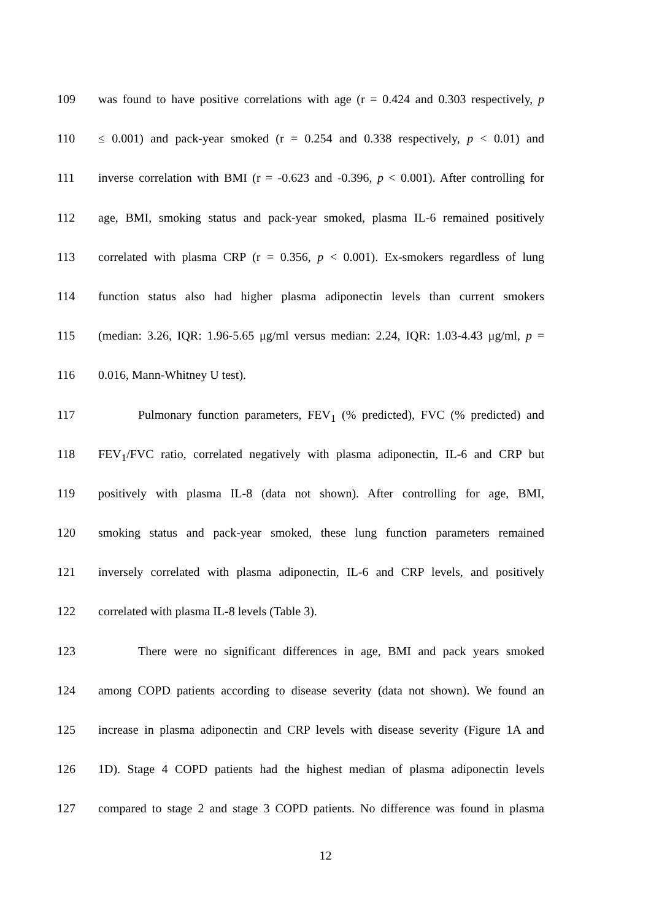109 was found to have positive correlations with age (r = 0.424 and 0.303 respectively, p
110 ≤ 0.001) and pack-year smoked (r = 0.254 and 0.338 respectively, p < 0.01) and
111 inverse correlation with BMI (r = -0.623 and -0.396, p < 0.001). After controlling for
112 age, BMI, smoking status and pack-year smoked, plasma IL-6 remained positively
113 correlated with plasma CRP (r = 0.356, p < 0.001). Ex-smokers regardless of lung
114 function status also had higher plasma adiponectin levels than current smokers
115 (median: 3.26, IQR: 1.96-5.65 μg/ml versus median: 2.24, IQR: 1.03-4.43 μg/ml, p =
116 0.016, Mann-Whitney U test).
117 Pulmonary function parameters, FEV<sub>1</sub> (% predicted), FVC (% predicted) and
118 FEV<sub>1</sub>/FVC ratio, correlated negatively with plasma adiponectin, IL-6 and CRP but
119 positively with plasma IL-8 (data not shown). After controlling for age, BMI,
120 smoking status and pack-year smoked, these lung function parameters remained
121 inversely correlated with plasma adiponectin, IL-6 and CRP levels, and positively
122 correlated with plasma IL-8 levels (Table 3).
123 There were no significant differences in age, BMI and pack years smoked
124 among COPD patients according to disease severity (data not shown). We found an
125 increase in plasma adiponectin and CRP levels with disease severity (Figure 1A and
126 1D). Stage 4 COPD patients had the highest median of plasma adiponectin levels
127 compared to stage 2 and stage 3 COPD patients. No difference was found in plasma
12